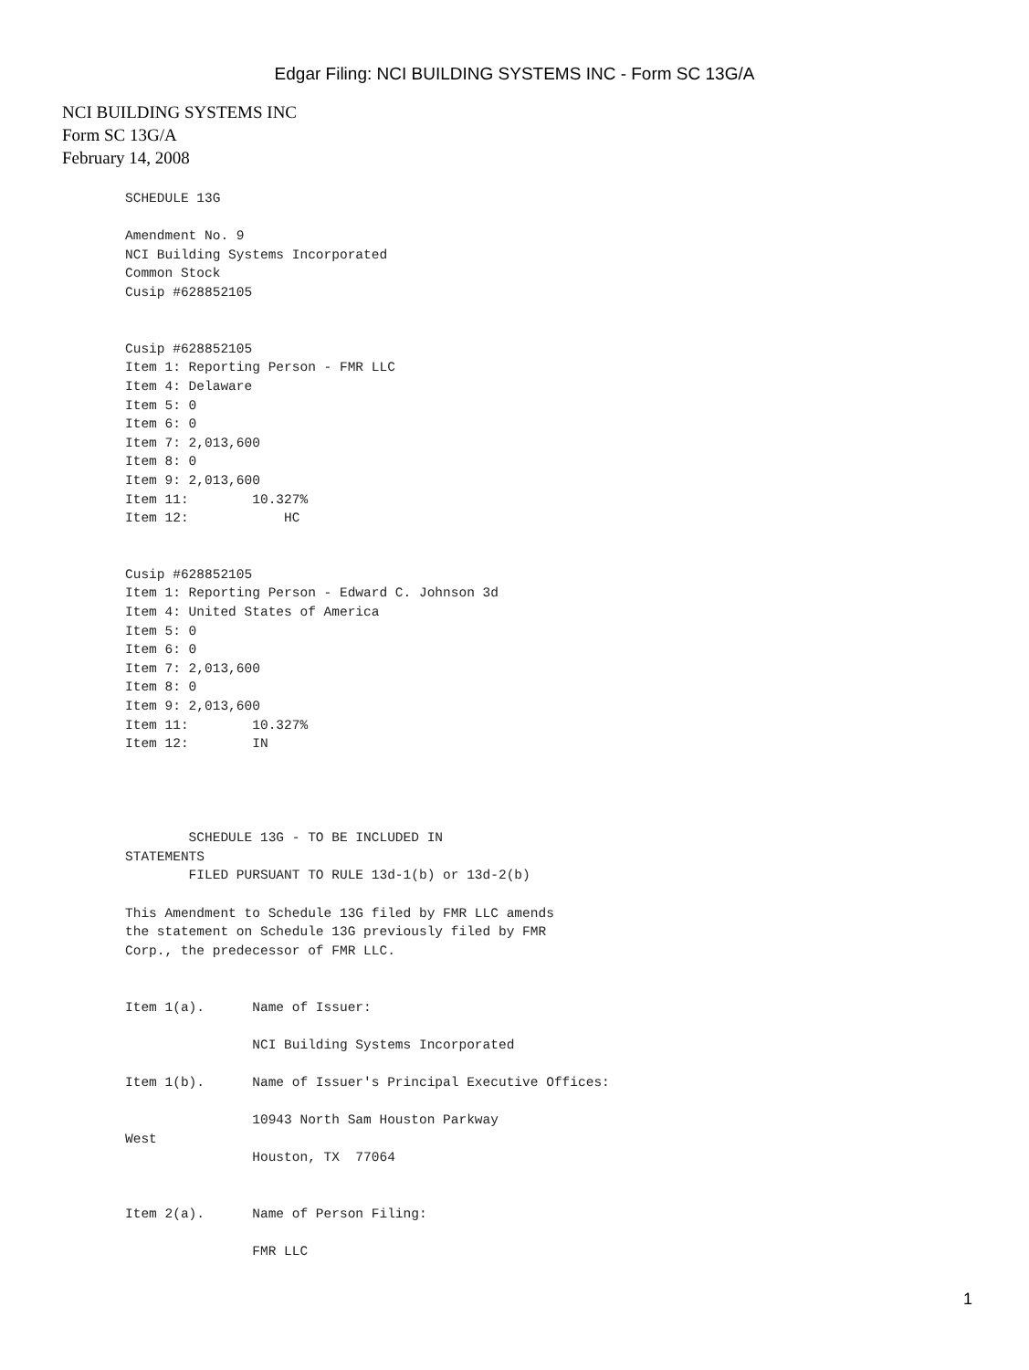Edgar Filing: NCI BUILDING SYSTEMS INC - Form SC 13G/A
NCI BUILDING SYSTEMS INC
Form SC 13G/A
February 14, 2008
SCHEDULE 13G

Amendment No. 9
NCI Building Systems Incorporated
Common Stock
Cusip #628852105


Cusip #628852105
Item 1: Reporting Person - FMR LLC
Item 4: Delaware
Item 5: 0
Item 6: 0
Item 7: 2,013,600
Item 8: 0
Item 9: 2,013,600
Item 11:        10.327%
Item 12:            HC


Cusip #628852105
Item 1: Reporting Person - Edward C. Johnson 3d
Item 4: United States of America
Item 5: 0
Item 6: 0
Item 7: 2,013,600
Item 8: 0
Item 9: 2,013,600
Item 11:        10.327%
Item 12:        IN




        SCHEDULE 13G - TO BE INCLUDED IN
STATEMENTS
        FILED PURSUANT TO RULE 13d-1(b) or 13d-2(b)

This Amendment to Schedule 13G filed by FMR LLC amends
the statement on Schedule 13G previously filed by FMR
Corp., the predecessor of FMR LLC.


Item 1(a).      Name of Issuer:

                NCI Building Systems Incorporated

Item 1(b).      Name of Issuer's Principal Executive Offices:

                10943 North Sam Houston Parkway
West
                Houston, TX  77064


Item 2(a).      Name of Person Filing:

                FMR LLC
1